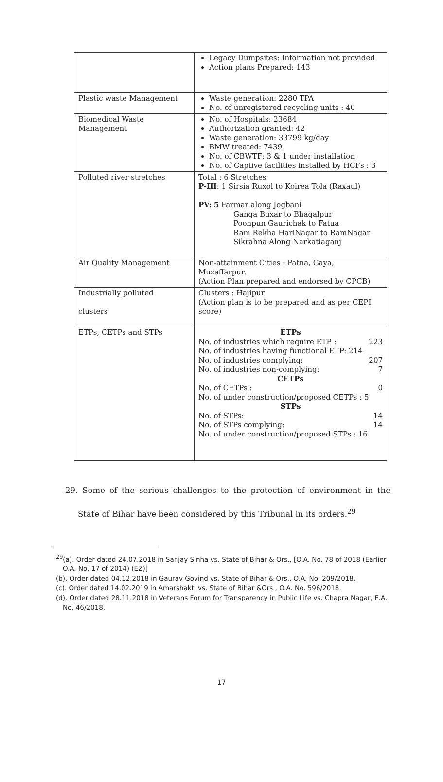| | Legacy Dumpsites: Information not provided Action plans Prepared: 143 |
| Plastic waste Management | Waste generation: 2280 TPA No. of unregistered recycling units : 40 |
| Biomedical Waste Management | No. of Hospitals: 23684 Authorization granted: 42 Waste generation: 33799 kg/day BMW treated: 7439 No. of CBWTF: 3 & 1 under installation No. of Captive facilities installed by HCFs : 3 |
| Polluted river stretches | Total : 6 Stretches P-III : 1 Sirsia Ruxol to Koirea Tola (Raxaul) PV: 5 Farmar along Jogbani Ganga Buxar to Bhagalpur Poonpun Gaurichak to Fatua Ram Rekha HariNagar to RamNagar Sikrahna Along Narkatiaganj |
| Air Quality Management | Non-attainment Cities : Patna, Gaya, Muzaffarpur. (Action Plan prepared and endorsed by CPCB) |
| Industrially polluted clusters | Clusters : Hajipur (Action plan is to be prepared and as per CEPI score) |
| ETPs, CETPs and STPs | ETPs No. of industries which require ETP : 223 No. of industries having functional ETP: 214 No. of industries complying: 207 No. of industries non-complying: 7 CETPs No. of CETPs : 0 No. of under construction/proposed CETPs : 5 STPs No. of STPs: 14 No. of STPs complying: 14 No. of under construction/proposed STPs : 16 |
29. Some of the serious challenges to the protection of environment in the State of Bihar have been considered by this Tribunal in its orders.<sup>29</sup>
<sup>29</sup> (a). Order dated 24.07.2018 in Sanjay Sinha vs. State of Bihar & Ors., [O.A. No. 78 of 2018 (Earlier O.A. No. 17 of 2014) (EZ)]
(b). Order dated 04.12.2018 in Gaurav Govind vs. State of Bihar & Ors., O.A. No. 209/2018.
(c). Order dated 14.02.2019 in Amarshakti vs. State of Bihar &Ors., O.A. No. 596/2018.
(d). Order dated 28.11.2018 in Veterans Forum for Transparency in Public Life vs. Chapra Nagar, E.A. No. 46/2018.
17